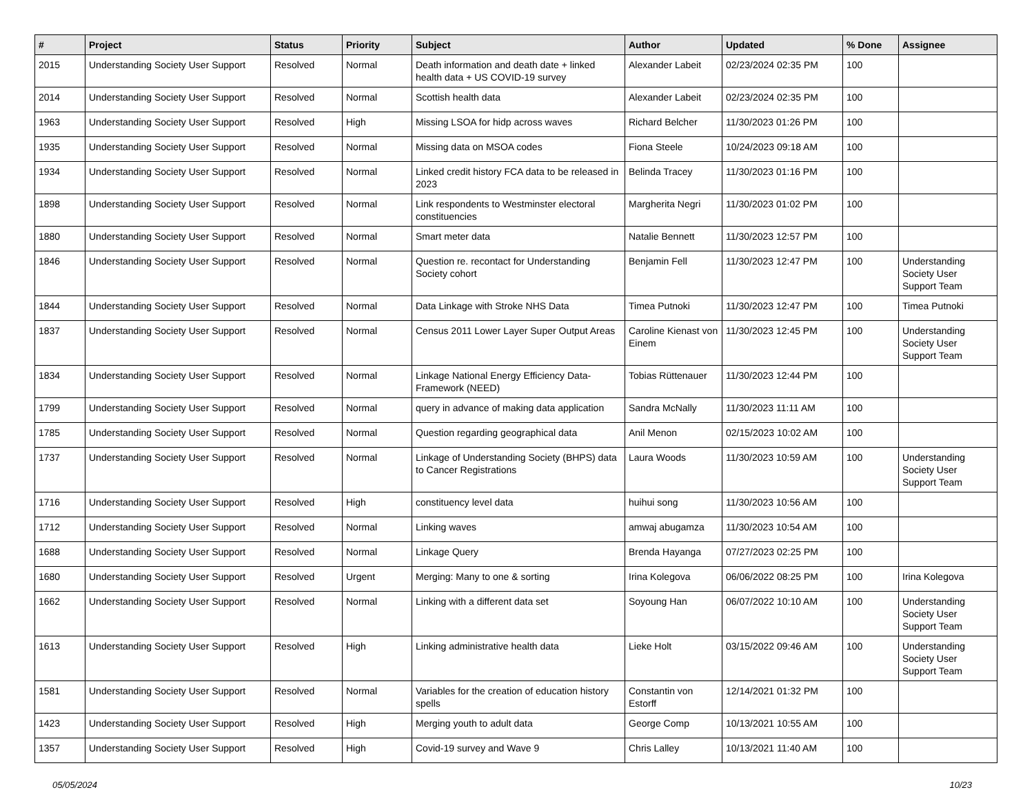| # | Project | Status | Priority | Subject | Author | Updated | % Done | Assignee |
| --- | --- | --- | --- | --- | --- | --- | --- | --- |
| 2015 | Understanding Society User Support | Resolved | Normal | Death information and death date + linked health data + US COVID-19 survey | Alexander Labeit | 02/23/2024 02:35 PM | 100 | |
| 2014 | Understanding Society User Support | Resolved | Normal | Scottish health data | Alexander Labeit | 02/23/2024 02:35 PM | 100 | |
| 1963 | Understanding Society User Support | Resolved | High | Missing LSOA for hidp across waves | Richard Belcher | 11/30/2023 01:26 PM | 100 | |
| 1935 | Understanding Society User Support | Resolved | Normal | Missing data on MSOA codes | Fiona Steele | 10/24/2023 09:18 AM | 100 | |
| 1934 | Understanding Society User Support | Resolved | Normal | Linked credit history FCA data to be released in 2023 | Belinda Tracey | 11/30/2023 01:16 PM | 100 | |
| 1898 | Understanding Society User Support | Resolved | Normal | Link respondents to Westminster electoral constituencies | Margherita Negri | 11/30/2023 01:02 PM | 100 | |
| 1880 | Understanding Society User Support | Resolved | Normal | Smart meter data | Natalie Bennett | 11/30/2023 12:57 PM | 100 | |
| 1846 | Understanding Society User Support | Resolved | Normal | Question re. recontact for Understanding Society cohort | Benjamin Fell | 11/30/2023 12:47 PM | 100 | Understanding Society User Support Team |
| 1844 | Understanding Society User Support | Resolved | Normal | Data Linkage with Stroke NHS Data | Timea Putnoki | 11/30/2023 12:47 PM | 100 | Timea Putnoki |
| 1837 | Understanding Society User Support | Resolved | Normal | Census 2011 Lower Layer Super Output Areas | Caroline Kienast von Einem | 11/30/2023 12:45 PM | 100 | Understanding Society User Support Team |
| 1834 | Understanding Society User Support | Resolved | Normal | Linkage National Energy Efficiency Data-Framework (NEED) | Tobias Rüttenauer | 11/30/2023 12:44 PM | 100 | |
| 1799 | Understanding Society User Support | Resolved | Normal | query in advance of making data application | Sandra McNally | 11/30/2023 11:11 AM | 100 | |
| 1785 | Understanding Society User Support | Resolved | Normal | Question regarding geographical data | Anil Menon | 02/15/2023 10:02 AM | 100 | |
| 1737 | Understanding Society User Support | Resolved | Normal | Linkage of Understanding Society (BHPS) data to Cancer Registrations | Laura Woods | 11/30/2023 10:59 AM | 100 | Understanding Society User Support Team |
| 1716 | Understanding Society User Support | Resolved | High | constituency level data | huihui song | 11/30/2023 10:56 AM | 100 | |
| 1712 | Understanding Society User Support | Resolved | Normal | Linking waves | amwaj abugamza | 11/30/2023 10:54 AM | 100 | |
| 1688 | Understanding Society User Support | Resolved | Normal | Linkage Query | Brenda Hayanga | 07/27/2023 02:25 PM | 100 | |
| 1680 | Understanding Society User Support | Resolved | Urgent | Merging: Many to one & sorting | Irina Kolegova | 06/06/2022 08:25 PM | 100 | Irina Kolegova |
| 1662 | Understanding Society User Support | Resolved | Normal | Linking with a different data set | Soyoung Han | 06/07/2022 10:10 AM | 100 | Understanding Society User Support Team |
| 1613 | Understanding Society User Support | Resolved | High | Linking administrative health data | Lieke Holt | 03/15/2022 09:46 AM | 100 | Understanding Society User Support Team |
| 1581 | Understanding Society User Support | Resolved | Normal | Variables for the creation of education history spells | Constantin von Estorff | 12/14/2021 01:32 PM | 100 | |
| 1423 | Understanding Society User Support | Resolved | High | Merging youth to adult data | George Comp | 10/13/2021 10:55 AM | 100 | |
| 1357 | Understanding Society User Support | Resolved | High | Covid-19 survey and Wave 9 | Chris Lalley | 10/13/2021 11:40 AM | 100 | |
05/05/2024 10/23